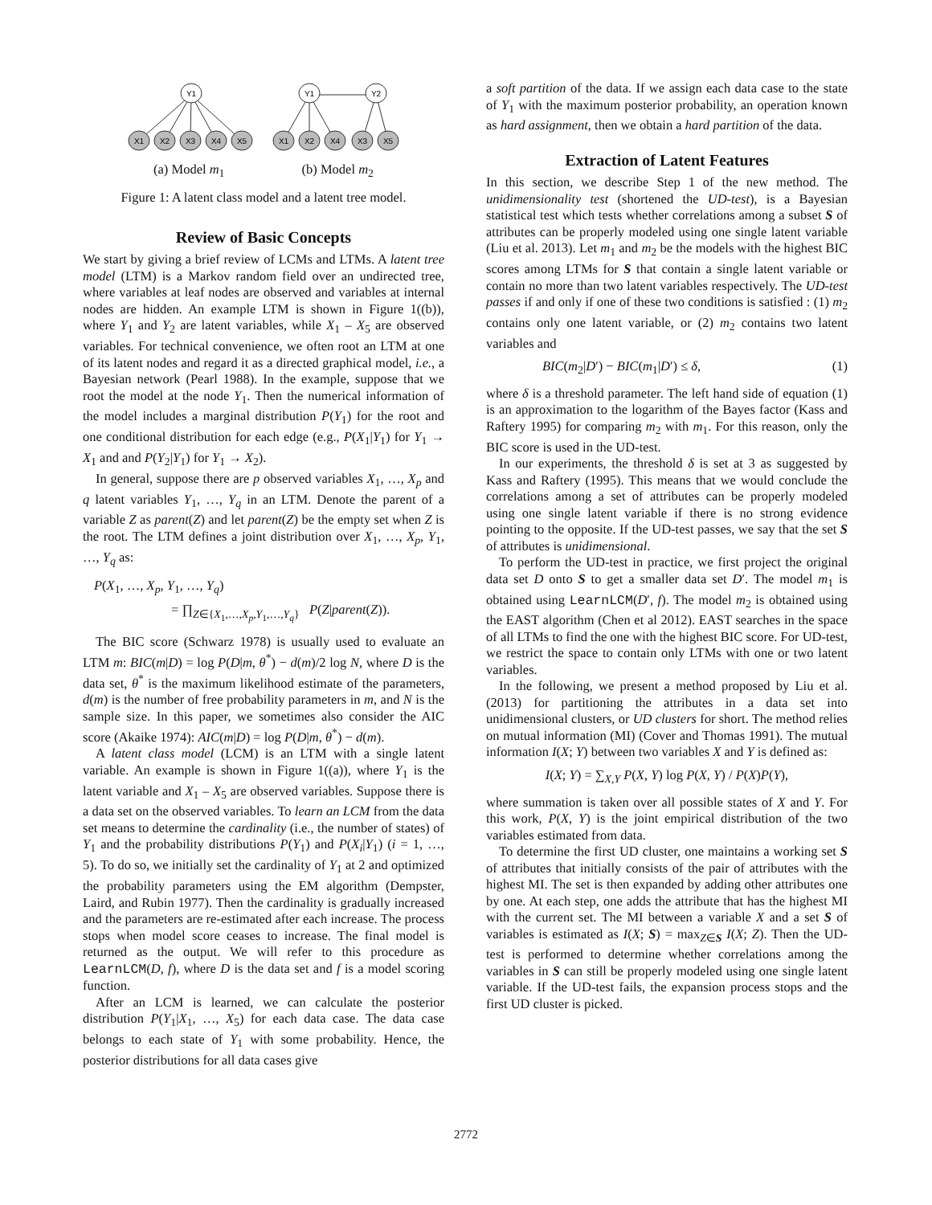Y1
Y1
Y2
X1
X2
X3
X4
X5
X1
X2
X4
X3
X5
(a) Model m<sub>1</sub> (b) Model m<sub>2</sub>
Figure 1: A latent class model and a latent tree model.
Review of Basic Concepts
We start by giving a brief review of LCMs and LTMs. A latent tree model (LTM) is a Markov random field over an undirected tree, where variables at leaf nodes are observed and variables at internal nodes are hidden. An example LTM is shown in Figure 1((b)), where Y<sub>1</sub> and Y<sub>2</sub> are latent variables, while X<sub>1</sub> – X<sub>5</sub> are observed variables. For technical convenience, we often root an LTM at one of its latent nodes and regard it as a directed graphical model, i.e., a Bayesian network (Pearl 1988). In the example, suppose that we root the model at the node Y<sub>1</sub>. Then the numerical information of the model includes a marginal distribution P(Y<sub>1</sub>) for the root and one conditional distribution for each edge (e.g., P(X<sub>1</sub>|Y<sub>1</sub>) for Y<sub>1</sub> → X<sub>1</sub> and and P(Y<sub>2</sub>|Y<sub>1</sub>) for Y<sub>1</sub> → X<sub>2</sub>).
In general, suppose there are p observed variables X<sub>1</sub>, …, X<sub>p</sub> and q latent variables Y<sub>1</sub>, …, Y<sub>q</sub> in an LTM. Denote the parent of a variable Z as parent(Z) and let parent(Z) be the empty set when Z is the root. The LTM defines a joint distribution over X<sub>1</sub>, …, X<sub>p</sub>, Y<sub>1</sub>, …, Y<sub>q</sub> as:
P(X<sub>1</sub>, …, X<sub>p</sub>, Y<sub>1</sub>, …, Y<sub>q</sub>)
= ∏<sub>Z∈{X<sub>1</sub>,…,X<sub>p</sub>,Y<sub>1</sub>,…,Y<sub>q</sub>}</sub> P(Z|parent(Z)).
The BIC score (Schwarz 1978) is usually used to evaluate an LTM m: BIC(m|D) = log P(D|m, θ<sup>*</sup>) − d(m)/2 log N, where D is the data set, θ<sup>*</sup> is the maximum likelihood estimate of the parameters, d(m) is the number of free probability parameters in m, and N is the sample size. In this paper, we sometimes also consider the AIC score (Akaike 1974): AIC(m|D) = log P(D|m, θ<sup>*</sup>) − d(m).
A latent class model (LCM) is an LTM with a single latent variable. An example is shown in Figure 1((a)), where Y<sub>1</sub> is the latent variable and X<sub>1</sub> – X<sub>5</sub> are observed variables. Suppose there is a data set on the observed variables. To learn an LCM from the data set means to determine the cardinality (i.e., the number of states) of Y<sub>1</sub> and the probability distributions P(Y<sub>1</sub>) and P(X<sub>i</sub>|Y<sub>1</sub>) (i = 1, …, 5). To do so, we initially set the cardinality of Y<sub>1</sub> at 2 and optimized the probability parameters using the EM algorithm (Dempster, Laird, and Rubin 1977). Then the cardinality is gradually increased and the parameters are re-estimated after each increase. The process stops when model score ceases to increase. The final model is returned as the output. We will refer to this procedure as LearnLCM(D, f), where D is the data set and f is a model scoring function.
After an LCM is learned, we can calculate the posterior distribution P(Y<sub>1</sub>|X<sub>1</sub>, …, X<sub>5</sub>) for each data case. The data case belongs to each state of Y<sub>1</sub> with some probability. Hence, the posterior distributions for all data cases give
a soft partition of the data. If we assign each data case to the state of Y<sub>1</sub> with the maximum posterior probability, an operation known as hard assignment, then we obtain a hard partition of the data.
Extraction of Latent Features
In this section, we describe Step 1 of the new method. The unidimensionality test (shortened the UD-test), is a Bayesian statistical test which tests whether correlations among a subset S of attributes can be properly modeled using one single latent variable (Liu et al. 2013). Let m<sub>1</sub> and m<sub>2</sub> be the models with the highest BIC scores among LTMs for S that contain a single latent variable or contain no more than two latent variables respectively. The UD-test passes if and only if one of these two conditions is satisfied : (1) m<sub>2</sub> contains only one latent variable, or (2) m<sub>2</sub> contains two latent variables and
BIC(m<sub>2</sub>|D′) − BIC(m<sub>1</sub>|D′) ≤ δ, (1)
where δ is a threshold parameter. The left hand side of equation (1) is an approximation to the logarithm of the Bayes factor (Kass and Raftery 1995) for comparing m<sub>2</sub> with m<sub>1</sub>. For this reason, only the BIC score is used in the UD-test.
In our experiments, the threshold δ is set at 3 as suggested by Kass and Raftery (1995). This means that we would conclude the correlations among a set of attributes can be properly modeled using one single latent variable if there is no strong evidence pointing to the opposite. If the UD-test passes, we say that the set S of attributes is unidimensional.
To perform the UD-test in practice, we first project the original data set D onto S to get a smaller data set D′. The model m<sub>1</sub> is obtained using LearnLCM(D′, f). The model m<sub>2</sub> is obtained using the EAST algorithm (Chen et al 2012). EAST searches in the space of all LTMs to find the one with the highest BIC score. For UD-test, we restrict the space to contain only LTMs with one or two latent variables.
In the following, we present a method proposed by Liu et al. (2013) for partitioning the attributes in a data set into unidimensional clusters, or UD clusters for short. The method relies on mutual information (MI) (Cover and Thomas 1991). The mutual information I(X; Y) between two variables X and Y is defined as:
I(X; Y) = ∑<sub>X,Y</sub> P(X, Y) log P(X, Y) / P(X)P(Y),
where summation is taken over all possible states of X and Y. For this work, P(X, Y) is the joint empirical distribution of the two variables estimated from data.
To determine the first UD cluster, one maintains a working set S of attributes that initially consists of the pair of attributes with the highest MI. The set is then expanded by adding other attributes one by one. At each step, one adds the attribute that has the highest MI with the current set. The MI between a variable X and a set S of variables is estimated as I(X; S) = max<sub>Z∈S</sub> I(X; Z). Then the UD-test is performed to determine whether correlations among the variables in S can still be properly modeled using one single latent variable. If the UD-test fails, the expansion process stops and the first UD cluster is picked.
2772